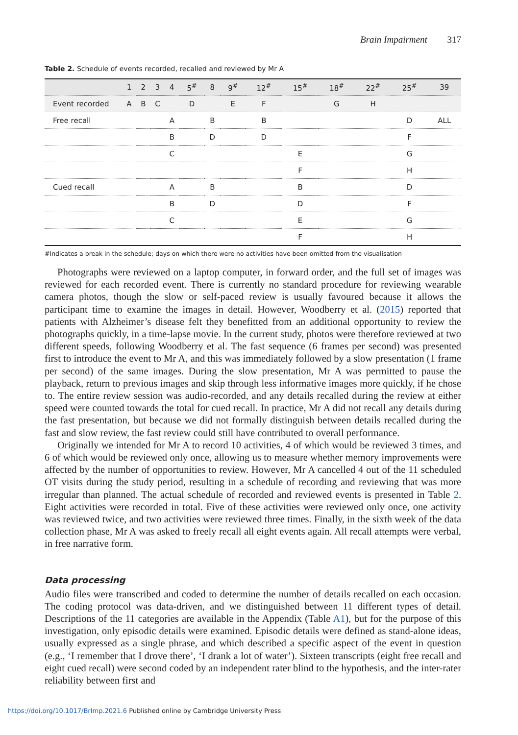Brain Impairment 317
Table 2. Schedule of events recorded, recalled and reviewed by Mr A
| | 1 | 2 | 3 | 4 | 5<sup>#</sup> | 8 | 9<sup>#</sup> | 12<sup>#</sup> | 15<sup>#</sup> | 18<sup>#</sup> | 22<sup>#</sup> | 25<sup>#</sup> | 39 |
| --- | --- | --- | --- | --- | --- | --- | --- | --- | --- | --- | --- | --- | --- |
| Event recorded | A | B | C | | D | | E | F | | G | H | | |
| Free recall | | | | A | | B | | B | | | | D | ALL |
| | | | | B | | D | | D | | | | F | |
| | | | | C | | | | | E | | | G | |
| | | | | | | | | | F | | | H | |
| Cued recall | | | | A | | B | | | B | | | D | |
| | | | | B | | D | | | D | | | F | |
| | | | | C | | | | | E | | | G | |
| | | | | | | | | | F | | | H | |
#Indicates a break in the schedule; days on which there were no activities have been omitted from the visualisation
Photographs were reviewed on a laptop computer, in forward order, and the full set of images was reviewed for each recorded event. There is currently no standard procedure for reviewing wearable camera photos, though the slow or self-paced review is usually favoured because it allows the participant time to examine the images in detail. However, Woodberry et al. (2015) reported that patients with Alzheimer’s disease felt they benefitted from an additional opportunity to review the photographs quickly, in a time-lapse movie. In the current study, photos were therefore reviewed at two different speeds, following Woodberry et al. The fast sequence (6 frames per second) was presented first to introduce the event to Mr A, and this was immediately followed by a slow presentation (1 frame per second) of the same images. During the slow presentation, Mr A was permitted to pause the playback, return to previous images and skip through less informative images more quickly, if he chose to. The entire review session was audio-recorded, and any details recalled during the review at either speed were counted towards the total for cued recall. In practice, Mr A did not recall any details during the fast presentation, but because we did not formally distinguish between details recalled during the fast and slow review, the fast review could still have contributed to overall performance.
Originally we intended for Mr A to record 10 activities, 4 of which would be reviewed 3 times, and 6 of which would be reviewed only once, allowing us to measure whether memory improvements were affected by the number of opportunities to review. However, Mr A cancelled 4 out of the 11 scheduled OT visits during the study period, resulting in a schedule of recording and reviewing that was more irregular than planned. The actual schedule of recorded and reviewed events is presented in Table 2. Eight activities were recorded in total. Five of these activities were reviewed only once, one activity was reviewed twice, and two activities were reviewed three times. Finally, in the sixth week of the data collection phase, Mr A was asked to freely recall all eight events again. All recall attempts were verbal, in free narrative form.
Data processing
Audio files were transcribed and coded to determine the number of details recalled on each occasion. The coding protocol was data-driven, and we distinguished between 11 different types of detail. Descriptions of the 11 categories are available in the Appendix (Table A1), but for the purpose of this investigation, only episodic details were examined. Episodic details were defined as stand-alone ideas, usually expressed as a single phrase, and which described a specific aspect of the event in question (e.g., ‘I remember that I drove there’, ‘I drank a lot of water’). Sixteen transcripts (eight free recall and eight cued recall) were second coded by an independent rater blind to the hypothesis, and the inter-rater reliability between first and
https://doi.org/10.1017/BrImp.2021.6 Published online by Cambridge University Press